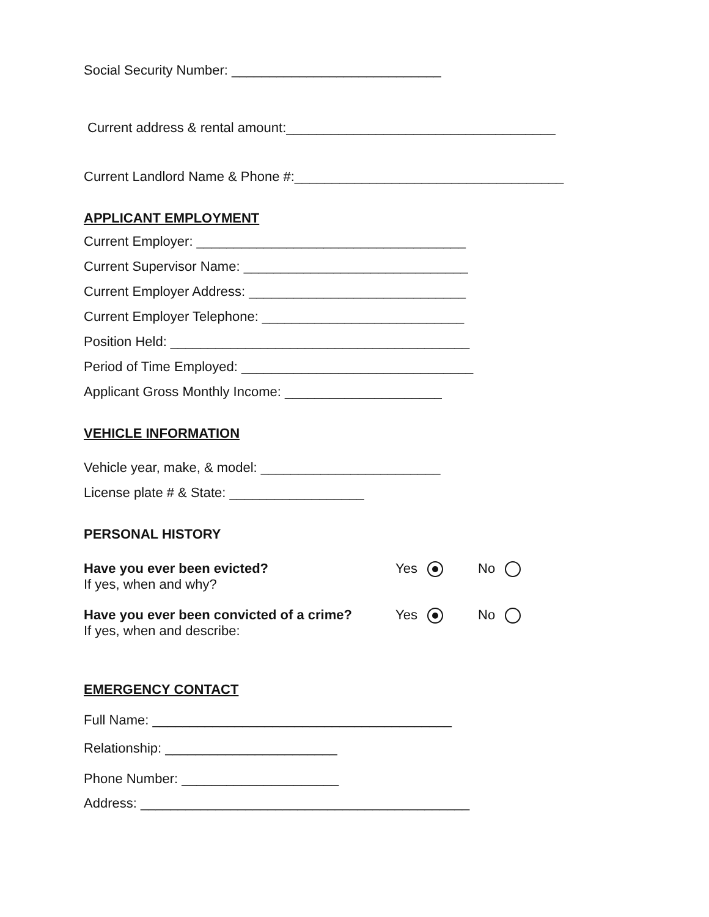Social Security Number: ____________________________
Current address & rental amount:____________________________________
Current Landlord Name & Phone #:____________________________________
APPLICANT EMPLOYMENT
Current Employer: ____________________________________
Current Supervisor Name: ______________________________
Current Employer Address: _____________________________
Current Employer Telephone: ___________________________
Position Held: ________________________________________
Period of Time Employed: _______________________________
Applicant Gross Monthly Income: _____________________
VEHICLE INFORMATION
Vehicle year, make, & model: ________________________
License plate # & State: __________________
PERSONAL HISTORY
Have you ever been evicted?
If yes, when and why?
Yes No
Have you ever been convicted of a crime?
If yes, when and describe:
Yes No
EMERGENCY CONTACT
Full Name: ________________________________________
Relationship: _______________________
Phone Number: _____________________
Address: ____________________________________________